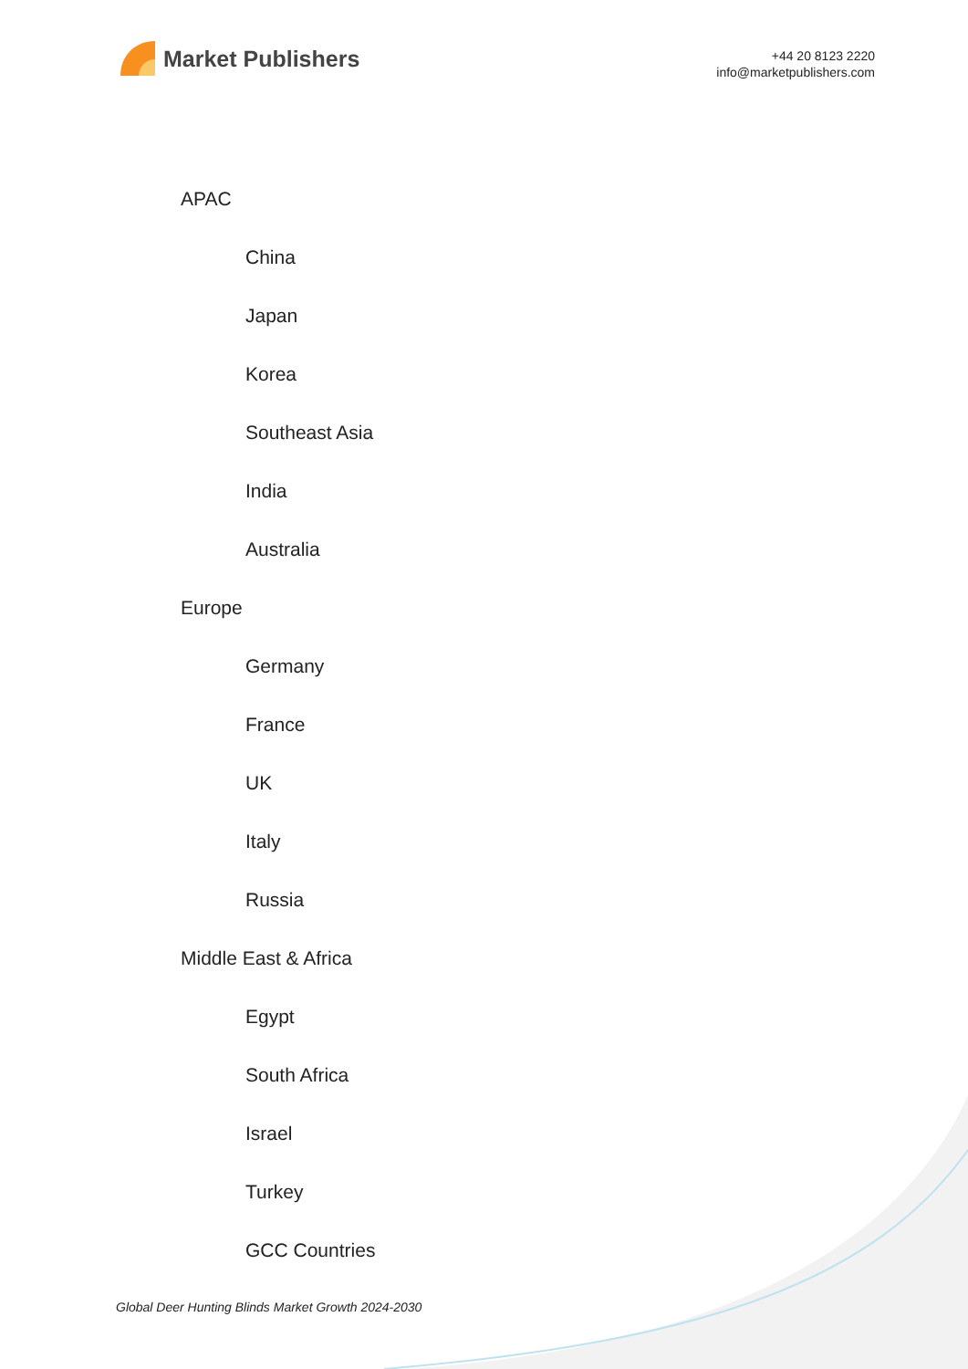Market Publishers
+44 20 8123 2220
info@marketpublishers.com
APAC
China
Japan
Korea
Southeast Asia
India
Australia
Europe
Germany
France
UK
Italy
Russia
Middle East & Africa
Egypt
South Africa
Israel
Turkey
GCC Countries
Global Deer Hunting Blinds Market Growth 2024-2030